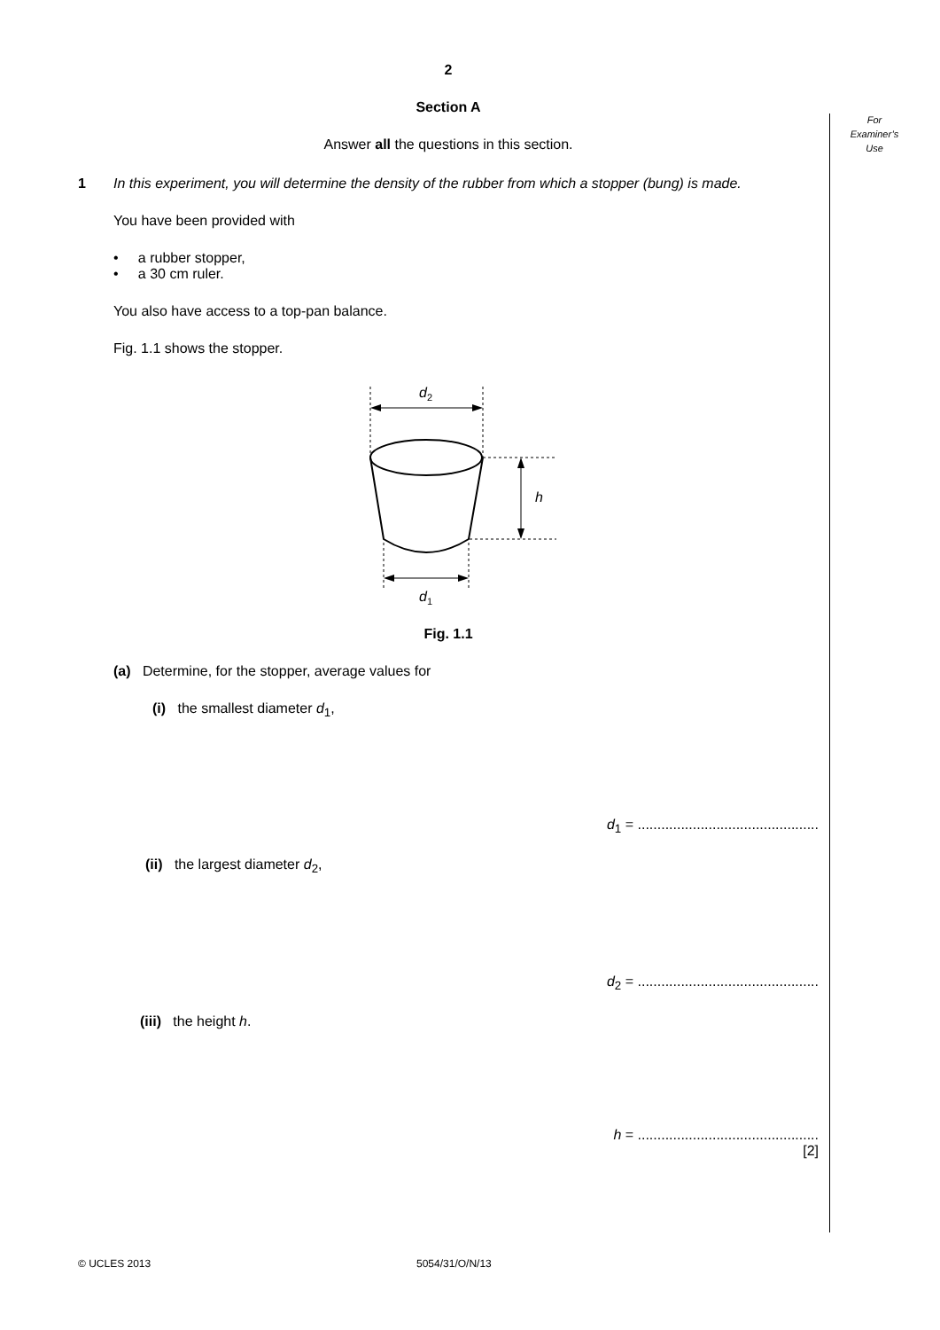For
Examiner’s
Use
2
Section A
Answer all the questions in this section.
1 In this experiment, you will determine the density of the rubber from which a stopper (bung) is made.
You have been provided with
• a rubber stopper,
• a 30 cm ruler.
You also have access to a top-pan balance.
Fig. 1.1 shows the stopper.
d2
h
d1
Fig. 1.1
(a) Determine, for the stopper, average values for
(i) the smallest diameter d<sub>1</sub>,
d<sub>1</sub> = ..............................................
(ii) the largest diameter d<sub>2</sub>,
d<sub>2</sub> = ..............................................
(iii) the height h.
h = ..............................................
[2]
© UCLES 2013 5054/31/O/N/13